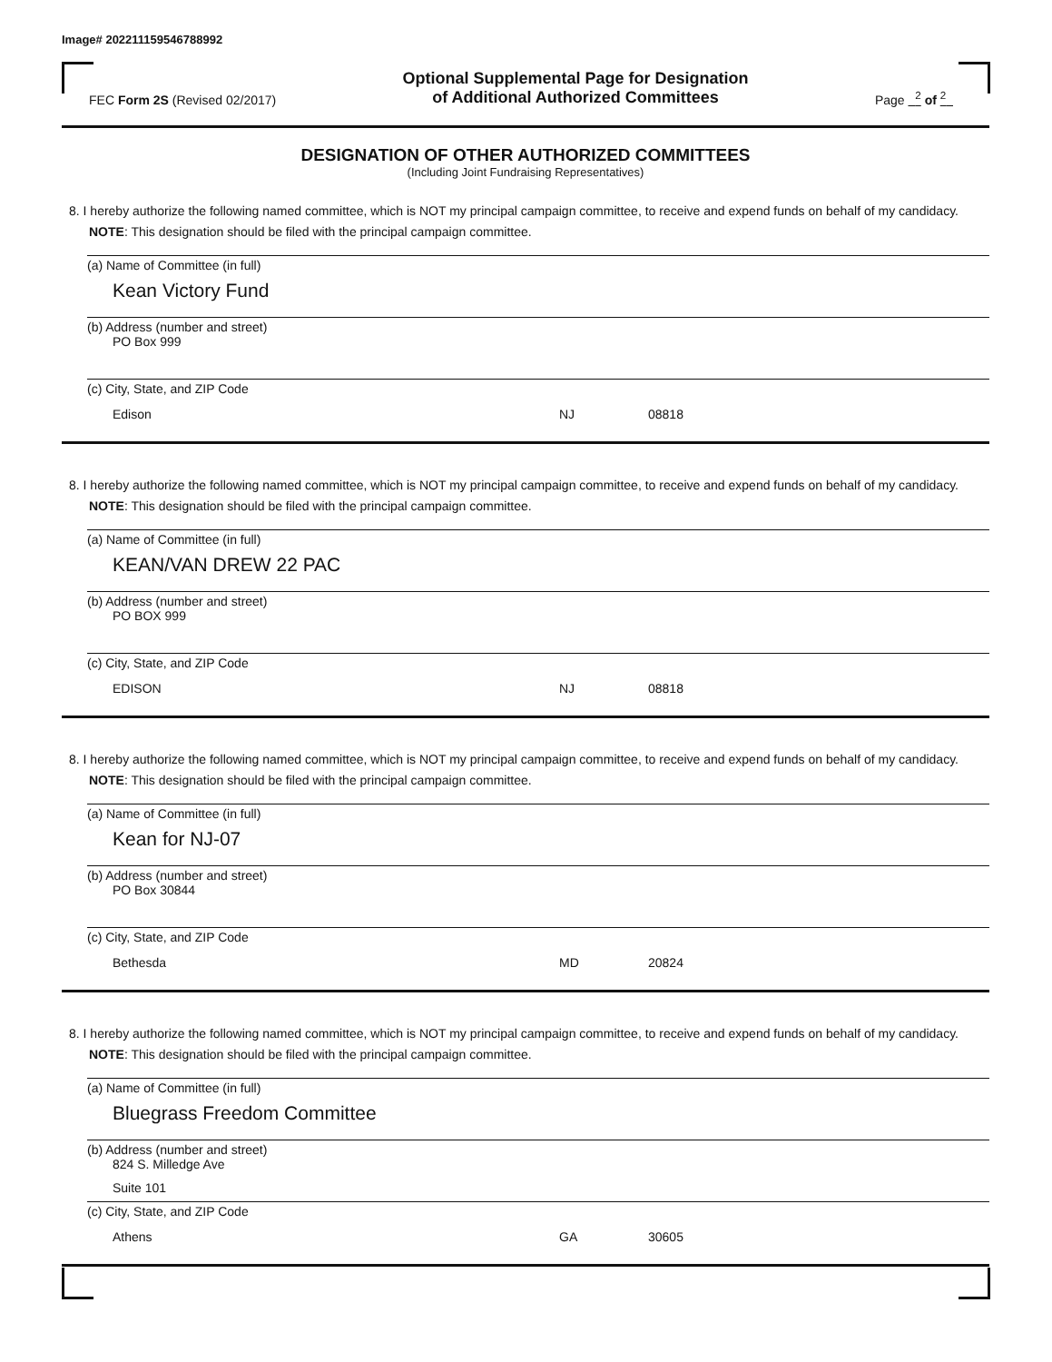Image# 202211159546788992
FEC Form 2S (Revised 02/2017)
Optional Supplemental Page for Designation
of Additional Authorized Committees
Page <sup>2</sup> of <sup>2</sup>
DESIGNATION OF OTHER AUTHORIZED COMMITTEES
(Including Joint Fundraising Representatives)
8. I hereby authorize the following named committee, which is NOT my principal campaign committee, to receive and expend funds on behalf of my candidacy. NOTE: This designation should be filed with the principal campaign committee.
(a) Name of Committee (in full)
Kean Victory Fund
(b) Address (number and street)
PO Box 999
(c) City, State, and ZIP Code
Edison NJ 08818
8. I hereby authorize the following named committee, which is NOT my principal campaign committee, to receive and expend funds on behalf of my candidacy. NOTE: This designation should be filed with the principal campaign committee.
(a) Name of Committee (in full)
KEAN/VAN DREW 22 PAC
(b) Address (number and street)
PO BOX 999
(c) City, State, and ZIP Code
EDISON NJ 08818
8. I hereby authorize the following named committee, which is NOT my principal campaign committee, to receive and expend funds on behalf of my candidacy. NOTE: This designation should be filed with the principal campaign committee.
(a) Name of Committee (in full)
Kean for NJ-07
(b) Address (number and street)
PO Box 30844
(c) City, State, and ZIP Code
Bethesda MD 20824
8. I hereby authorize the following named committee, which is NOT my principal campaign committee, to receive and expend funds on behalf of my candidacy. NOTE: This designation should be filed with the principal campaign committee.
(a) Name of Committee (in full)
Bluegrass Freedom Committee
(b) Address (number and street)
824 S. Milledge Ave
Suite 101
(c) City, State, and ZIP Code
Athens GA 30605